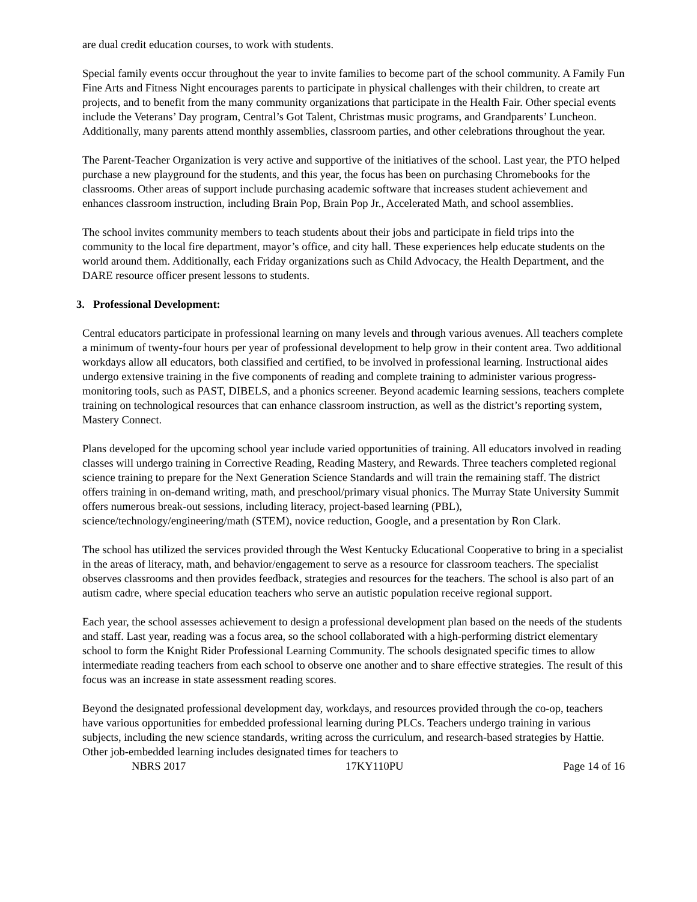are dual credit education courses, to work with students.
Special family events occur throughout the year to invite families to become part of the school community. A Family Fun Fine Arts and Fitness Night encourages parents to participate in physical challenges with their children, to create art projects, and to benefit from the many community organizations that participate in the Health Fair. Other special events include the Veterans’ Day program, Central’s Got Talent, Christmas music programs, and Grandparents’ Luncheon. Additionally, many parents attend monthly assemblies, classroom parties, and other celebrations throughout the year.
The Parent-Teacher Organization is very active and supportive of the initiatives of the school. Last year, the PTO helped purchase a new playground for the students, and this year, the focus has been on purchasing Chromebooks for the classrooms. Other areas of support include purchasing academic software that increases student achievement and enhances classroom instruction, including Brain Pop, Brain Pop Jr., Accelerated Math, and school assemblies.
The school invites community members to teach students about their jobs and participate in field trips into the community to the local fire department, mayor’s office, and city hall. These experiences help educate students on the world around them. Additionally, each Friday organizations such as Child Advocacy, the Health Department, and the DARE resource officer present lessons to students.
3. Professional Development:
Central educators participate in professional learning on many levels and through various avenues. All teachers complete a minimum of twenty-four hours per year of professional development to help grow in their content area. Two additional workdays allow all educators, both classified and certified, to be involved in professional learning. Instructional aides undergo extensive training in the five components of reading and complete training to administer various progress-monitoring tools, such as PAST, DIBELS, and a phonics screener. Beyond academic learning sessions, teachers complete training on technological resources that can enhance classroom instruction, as well as the district’s reporting system, Mastery Connect.
Plans developed for the upcoming school year include varied opportunities of training. All educators involved in reading classes will undergo training in Corrective Reading, Reading Mastery, and Rewards. Three teachers completed regional science training to prepare for the Next Generation Science Standards and will train the remaining staff. The district offers training in on-demand writing, math, and preschool/primary visual phonics. The Murray State University Summit offers numerous break-out sessions, including literacy, project-based learning (PBL), science/technology/engineering/math (STEM), novice reduction, Google, and a presentation by Ron Clark.
The school has utilized the services provided through the West Kentucky Educational Cooperative to bring in a specialist in the areas of literacy, math, and behavior/engagement to serve as a resource for classroom teachers. The specialist observes classrooms and then provides feedback, strategies and resources for the teachers. The school is also part of an autism cadre, where special education teachers who serve an autistic population receive regional support.
Each year, the school assesses achievement to design a professional development plan based on the needs of the students and staff. Last year, reading was a focus area, so the school collaborated with a high-performing district elementary school to form the Knight Rider Professional Learning Community. The schools designated specific times to allow intermediate reading teachers from each school to observe one another and to share effective strategies. The result of this focus was an increase in state assessment reading scores.
Beyond the designated professional development day, workdays, and resources provided through the co-op, teachers have various opportunities for embedded professional learning during PLCs. Teachers undergo training in various subjects, including the new science standards, writing across the curriculum, and research-based strategies by Hattie. Other job-embedded learning includes designated times for teachers to
NBRS 2017 17KY110PU Page 14 of 16